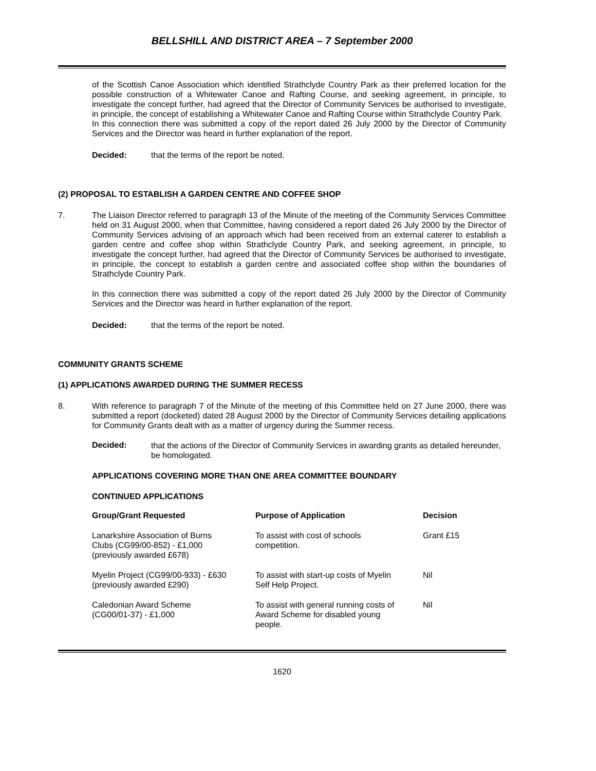BELLSHILL AND DISTRICT AREA – 7 September 2000
of the Scottish Canoe Association which identified Strathclyde Country Park as their preferred location for the possible construction of a Whitewater Canoe and Rafting Course, and seeking agreement, in principle, to investigate the concept further, had agreed that the Director of Community Services be authorised to investigate, in principle, the concept of establishing a Whitewater Canoe and Rafting Course within Strathclyde Country Park.
In this connection there was submitted a copy of the report dated 26 July 2000 by the Director of Community Services and the Director was heard in further explanation of the report.
Decided: that the terms of the report be noted.
(2) PROPOSAL TO ESTABLISH A GARDEN CENTRE AND COFFEE SHOP
7. The Liaison Director referred to paragraph 13 of the Minute of the meeting of the Community Services Committee held on 31 August 2000, when that Committee, having considered a report dated 26 July 2000 by the Director of Community Services advising of an approach which had been received from an external caterer to establish a garden centre and coffee shop within Strathclyde Country Park, and seeking agreement, in principle, to investigate the concept further, had agreed that the Director of Community Services be authorised to investigate, in principle, the concept to establish a garden centre and associated coffee shop within the boundaries of Strathclyde Country Park.
In this connection there was submitted a copy of the report dated 26 July 2000 by the Director of Community Services and the Director was heard in further explanation of the report.
Decided: that the terms of the report be noted.
COMMUNITY GRANTS SCHEME
(1) APPLICATIONS AWARDED DURING THE SUMMER RECESS
8. With reference to paragraph 7 of the Minute of the meeting of this Committee held on 27 June 2000, there was submitted a report (docketed) dated 28 August 2000 by the Director of Community Services detailing applications for Community Grants dealt with as a matter of urgency during the Summer recess.
Decided: that the actions of the Director of Community Services in awarding grants as detailed hereunder, be homologated.
APPLICATIONS COVERING MORE THAN ONE AREA COMMITTEE BOUNDARY
CONTINUED APPLICATIONS
| Group/Grant Requested | Purpose of Application | Decision |
| --- | --- | --- |
| Lanarkshire Association of Burns Clubs (CG99/00-852) - £1,000 (previously awarded £678) | To assist with cost of schools competition. | Grant £15 |
| Myelin Project (CG99/00-933) - £630 (previously awarded £290) | To assist with start-up costs of Myelin Self Help Project. | Nil |
| Caledonian Award Scheme (CG00/01-37) - £1,000 | To assist with general running costs of Award Scheme for disabled young people. | Nil |
1620